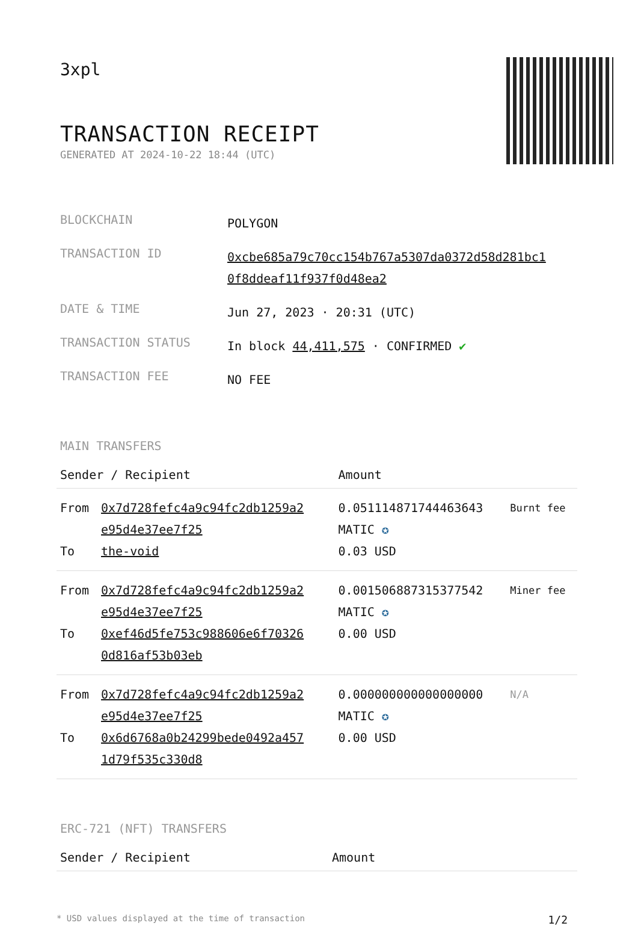3xpl
TRANSACTION RECEIPT
GENERATED AT 2024-10-22 18:44 (UTC)
| BLOCKCHAIN | POLYGON |
| TRANSACTION ID | 0xcbe685a79c70cc154b767a5307da0372d58d281bc1 0f8ddeaf11f937f0d48ea2 |
| DATE & TIME | Jun 27, 2023 · 20:31 (UTC) |
| TRANSACTION STATUS | In block 44,411,575 · CONFIRMED ✔ |
| TRANSACTION FEE | NO FEE |
MAIN TRANSFERS
| Sender / Recipient | | Amount | |
| --- | --- | --- | --- |
| From To | 0x7d728fefc4a9c94fc2db1259a2 e95d4e37ee7f25 the-void | 0.051114871744463643 MATIC ✪ 0.03 USD | Burnt fee |
| From To | 0x7d728fefc4a9c94fc2db1259a2 e95d4e37ee7f25 0xef46d5fe753c988606e6f70326 0d816af53b03eb | 0.001506887315377542 MATIC ✪ 0.00 USD | Miner fee |
| From To | 0x7d728fefc4a9c94fc2db1259a2 e95d4e37ee7f25 0x6d6768a0b24299bede0492a457 1d79f535c330d8 | 0.000000000000000000 MATIC ✪ 0.00 USD | N/A |
ERC-721 (NFT) TRANSFERS
| Sender / Recipient | Amount |
| --- | --- |
* USD values displayed at the time of transaction 1/2